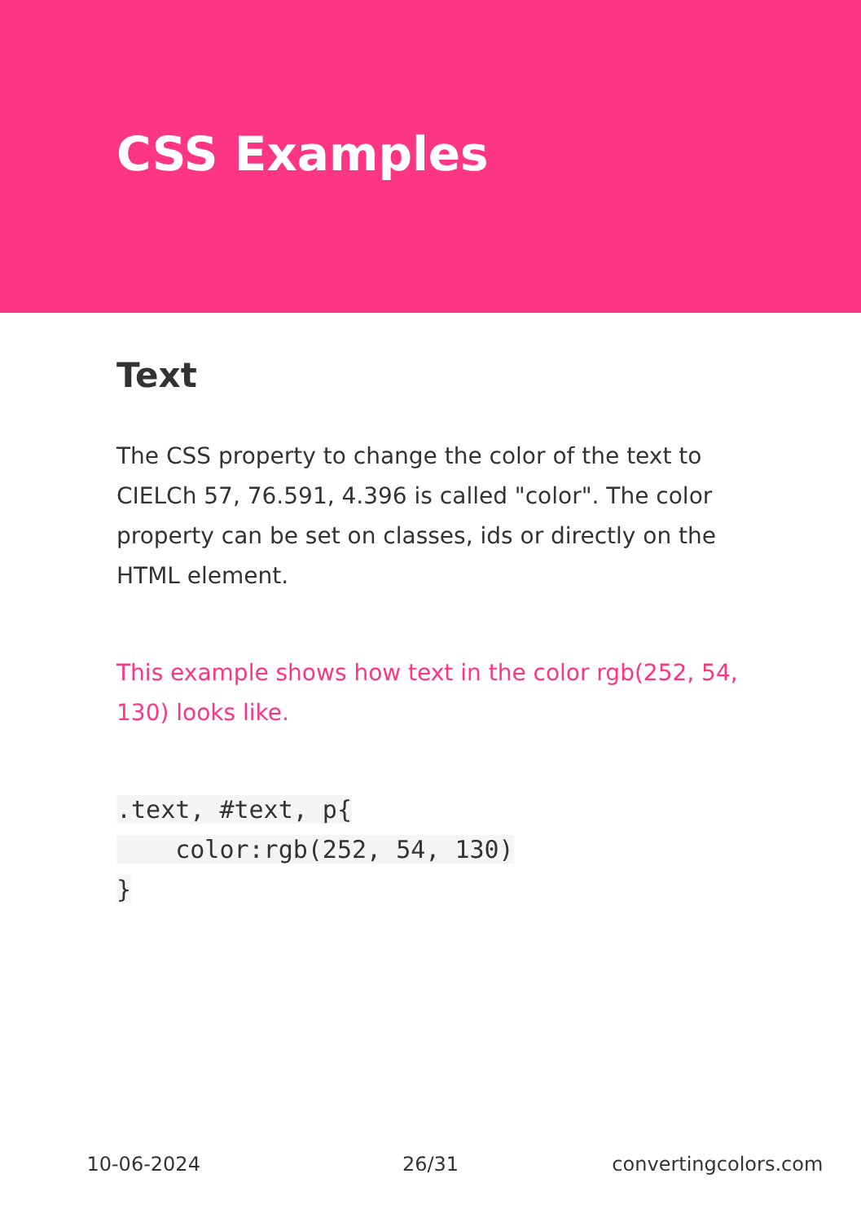CSS Examples
Text
The CSS property to change the color of the text to CIELCh 57, 76.591, 4.396 is called "color". The color property can be set on classes, ids or directly on the HTML element.
This example shows how text in the color rgb(252, 54, 130) looks like.
.text, #text, p{
    color:rgb(252, 54, 130)
}
10-06-2024 26/31 convertingcolors.com